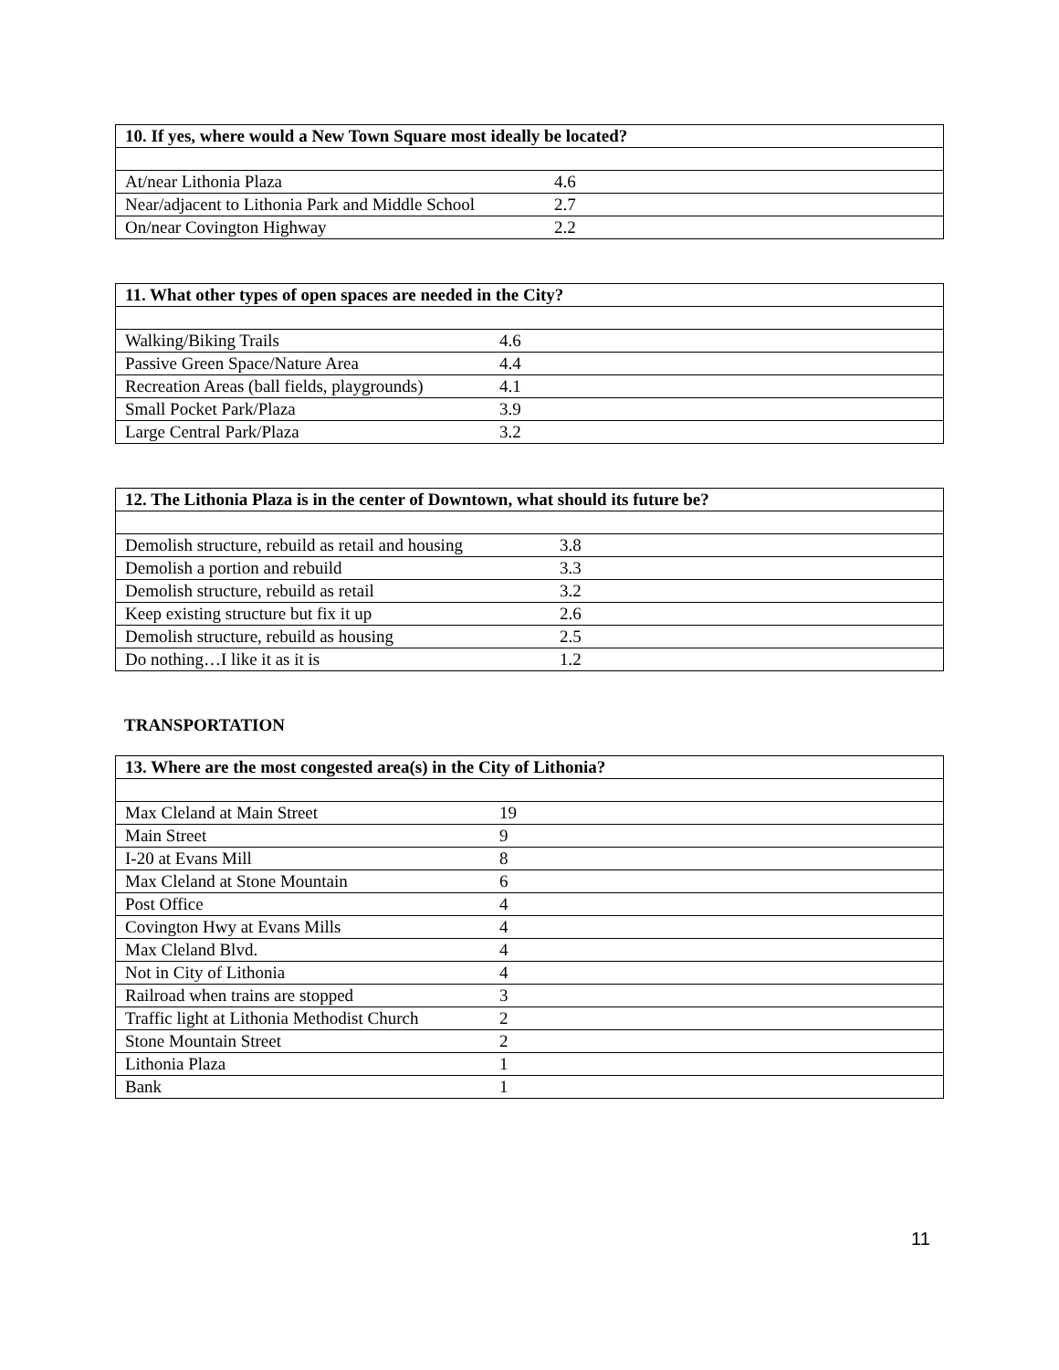| 10. If yes, where would a New Town Square most ideally be located? | |
| --- | --- |
| At/near Lithonia Plaza | 4.6 |
| Near/adjacent to Lithonia Park and Middle School | 2.7 |
| On/near Covington Highway | 2.2 |
| 11. What other types of open spaces are needed in the City? | |
| --- | --- |
| Walking/Biking Trails | 4.6 |
| Passive Green Space/Nature Area | 4.4 |
| Recreation Areas (ball fields, playgrounds) | 4.1 |
| Small Pocket Park/Plaza | 3.9 |
| Large Central Park/Plaza | 3.2 |
| 12. The Lithonia Plaza is in the center of Downtown, what should its future be? | |
| --- | --- |
| Demolish structure, rebuild as retail and housing | 3.8 |
| Demolish a portion and rebuild | 3.3 |
| Demolish structure, rebuild as retail | 3.2 |
| Keep existing structure but fix it up | 2.6 |
| Demolish structure, rebuild as housing | 2.5 |
| Do nothing…I like it as it is | 1.2 |
TRANSPORTATION
| 13. Where are the most congested area(s) in the City of Lithonia? | |
| --- | --- |
| Max Cleland at Main Street | 19 |
| Main Street | 9 |
| I-20 at Evans Mill | 8 |
| Max Cleland at Stone Mountain | 6 |
| Post Office | 4 |
| Covington Hwy at Evans Mills | 4 |
| Max Cleland Blvd. | 4 |
| Not in City of Lithonia | 4 |
| Railroad when trains are stopped | 3 |
| Traffic light at Lithonia Methodist Church | 2 |
| Stone Mountain Street | 2 |
| Lithonia Plaza | 1 |
| Bank | 1 |
11